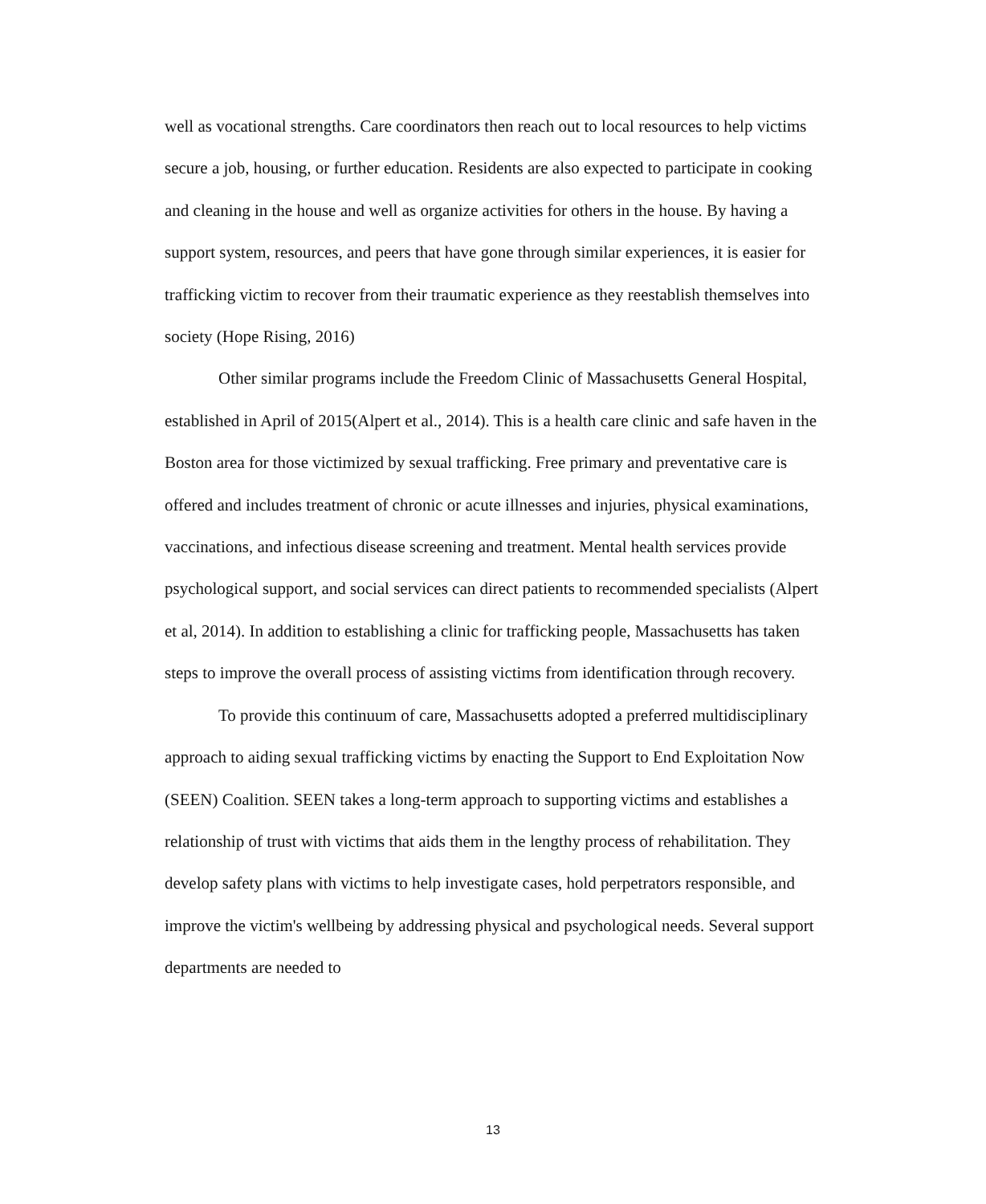well as vocational strengths. Care coordinators then reach out to local resources to help victims secure a job, housing, or further education. Residents are also expected to participate in cooking and cleaning in the house and well as organize activities for others in the house. By having a support system, resources, and peers that have gone through similar experiences, it is easier for trafficking victim to recover from their traumatic experience as they reestablish themselves into society (Hope Rising, 2016)
Other similar programs include the Freedom Clinic of Massachusetts General Hospital, established in April of 2015(Alpert et al., 2014). This is a health care clinic and safe haven in the Boston area for those victimized by sexual trafficking. Free primary and preventative care is offered and includes treatment of chronic or acute illnesses and injuries, physical examinations, vaccinations, and infectious disease screening and treatment. Mental health services provide psychological support, and social services can direct patients to recommended specialists (Alpert et al, 2014). In addition to establishing a clinic for trafficking people, Massachusetts has taken steps to improve the overall process of assisting victims from identification through recovery.
To provide this continuum of care, Massachusetts adopted a preferred multidisciplinary approach to aiding sexual trafficking victims by enacting the Support to End Exploitation Now (SEEN) Coalition. SEEN takes a long-term approach to supporting victims and establishes a relationship of trust with victims that aids them in the lengthy process of rehabilitation. They develop safety plans with victims to help investigate cases, hold perpetrators responsible, and improve the victim's wellbeing by addressing physical and psychological needs. Several support departments are needed to
13